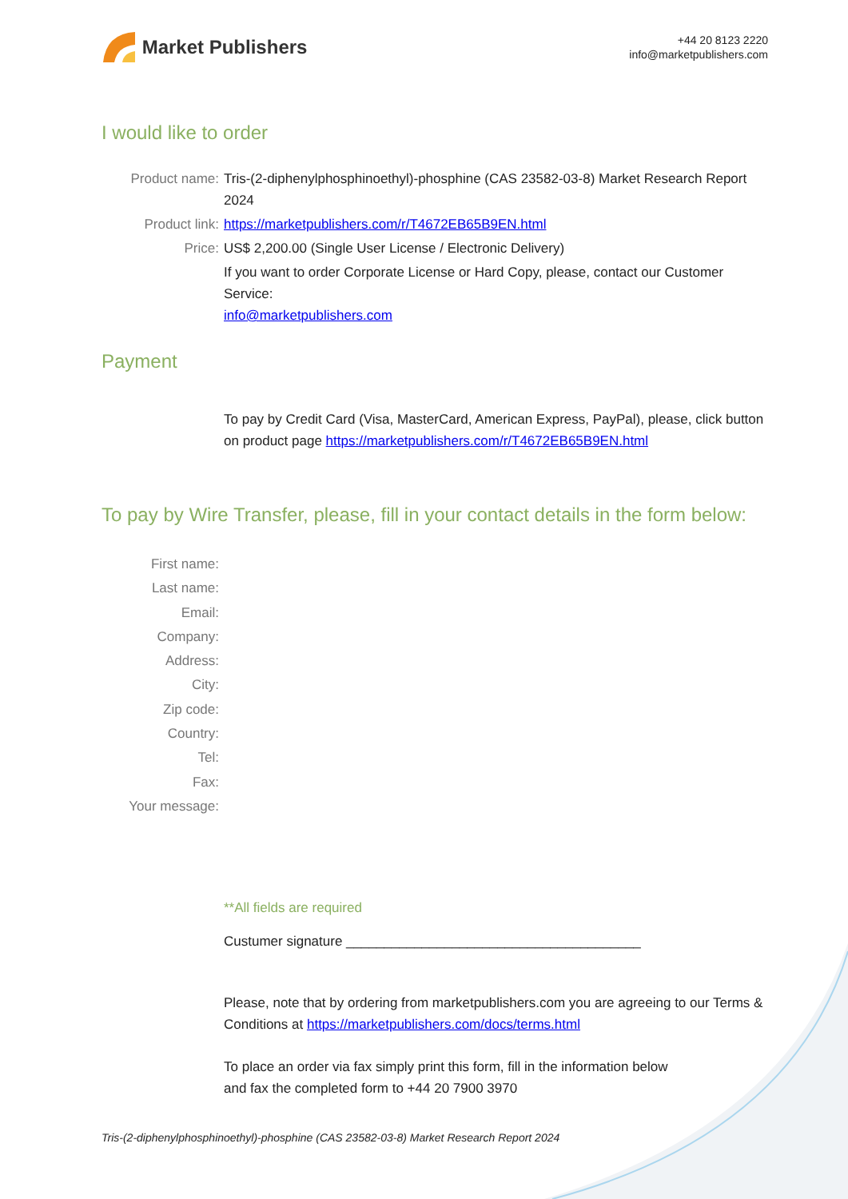Market Publishers
+44 20 8123 2220
info@marketpublishers.com
I would like to order
Product name: Tris-(2-diphenylphosphinoethyl)-phosphine (CAS 23582-03-8) Market Research Report 2024
Product link: https://marketpublishers.com/r/T4672EB65B9EN.html
Price: US$ 2,200.00 (Single User License / Electronic Delivery)
If you want to order Corporate License or Hard Copy, please, contact our Customer Service:
info@marketpublishers.com
Payment
To pay by Credit Card (Visa, MasterCard, American Express, PayPal), please, click button on product page https://marketpublishers.com/r/T4672EB65B9EN.html
To pay by Wire Transfer, please, fill in your contact details in the form below:
First name:
Last name:
Email:
Company:
Address:
City:
Zip code:
Country:
Tel:
Fax:
Your message:
**All fields are required
Custumer signature _______________________________________
Please, note that by ordering from marketpublishers.com you are agreeing to our Terms & Conditions at https://marketpublishers.com/docs/terms.html
To place an order via fax simply print this form, fill in the information below
and fax the completed form to +44 20 7900 3970
Tris-(2-diphenylphosphinoethyl)-phosphine (CAS 23582-03-8) Market Research Report 2024